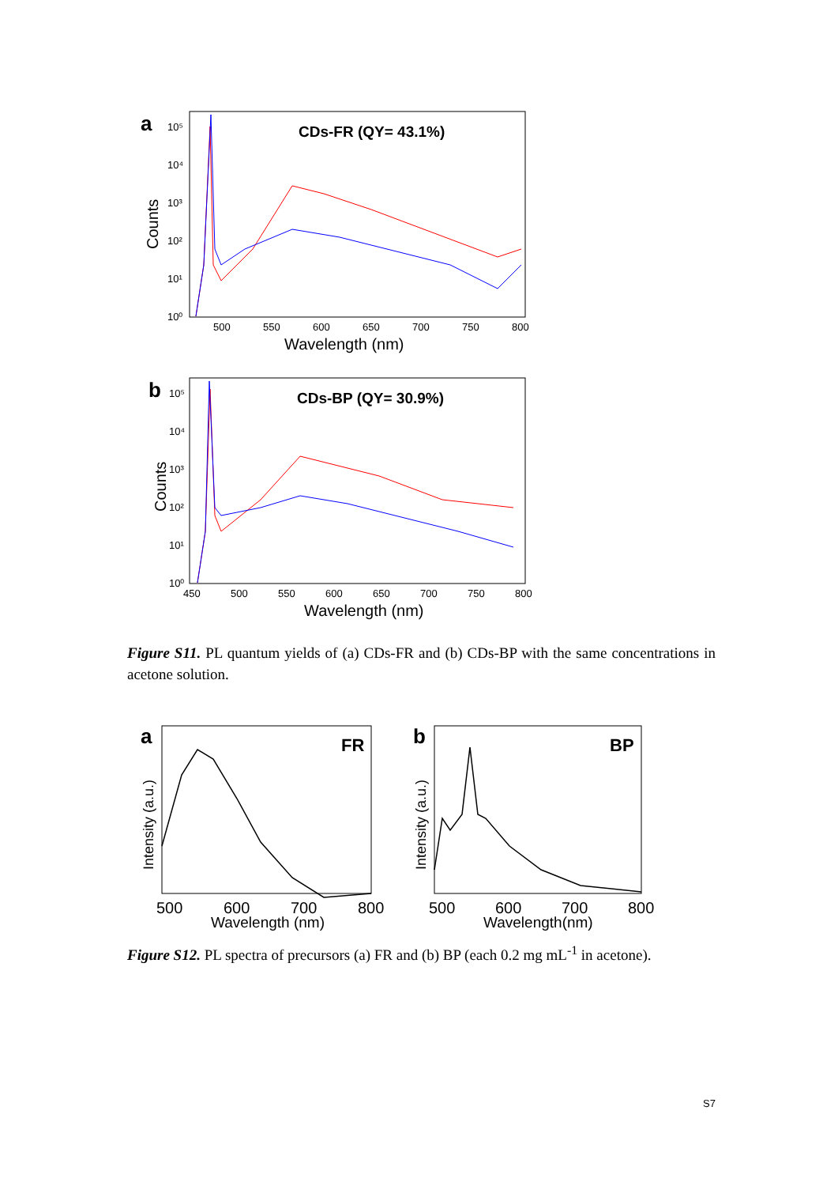a
Counts
10⁵
10⁴
10³
10²
10¹
10⁰
CDs-FR (QY= 43.1%)
500
550
600
650
700
750
800
Wavelength (nm)
b
Counts
10⁵
10⁴
10³
10²
10¹
10⁰
CDs-BP (QY= 30.9%)
450
500
550
600
650
700
750
800
Wavelength (nm)
Figure S11. PL quantum yields of (a) CDs-FR and (b) CDs-BP with the same concentrations in acetone solution.
a
Intensity (a.u.)
FR
500
600
700
800
Wavelength (nm)
b
Intensity (a.u.)
BP
500
600
700
800
Wavelength(nm)
Figure S12. PL spectra of precursors (a) FR and (b) BP (each 0.2 mg mL<sup>-1</sup> in acetone).
S7